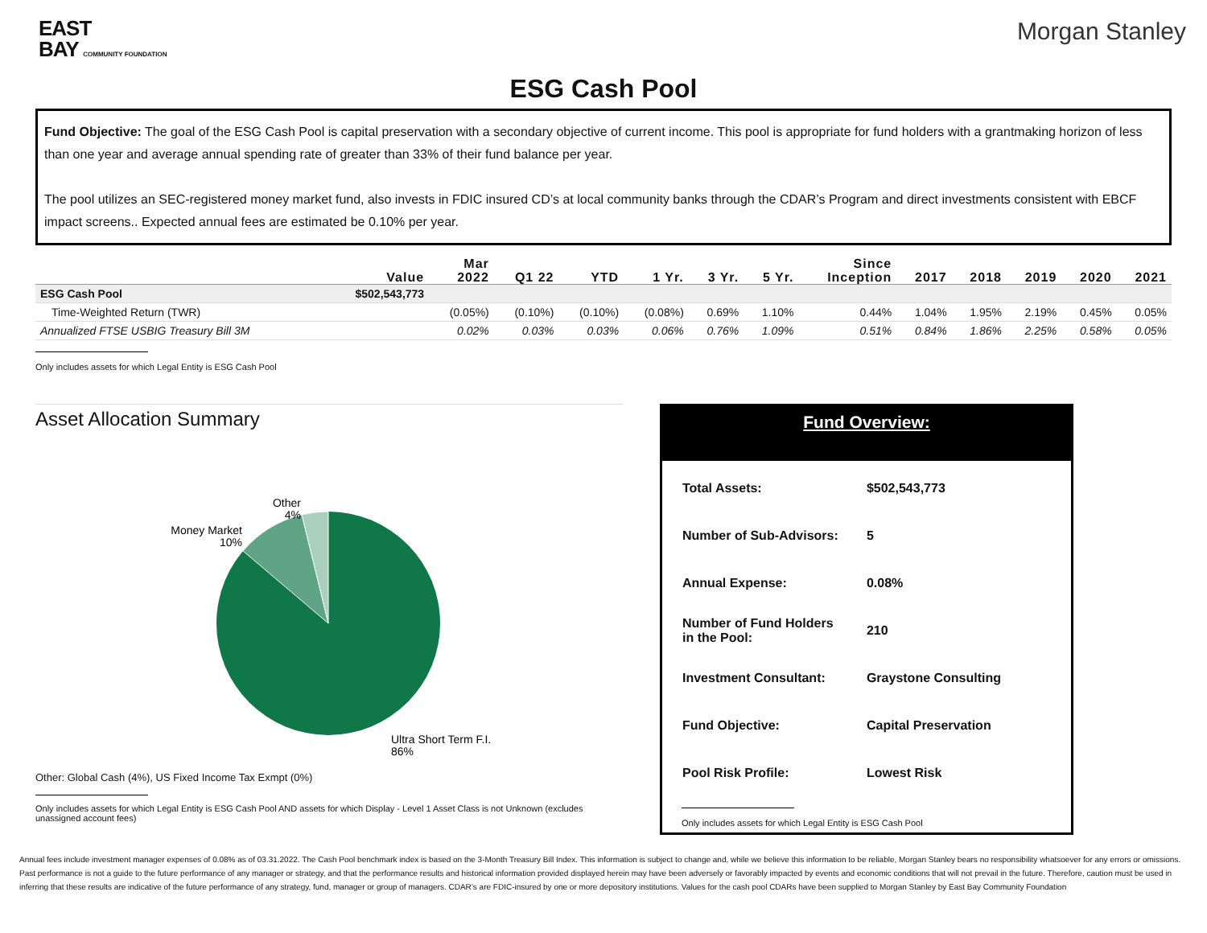EAST
BAY COMMUNITY FOUNDATION
Morgan Stanley
ESG Cash Pool
Fund Objective: The goal of the ESG Cash Pool is capital preservation with a secondary objective of current income. This pool is appropriate for fund holders with a grantmaking horizon of less than one year and average annual spending rate of greater than 33% of their fund balance per year.
The pool utilizes an SEC-registered money market fund, also invests in FDIC insured CD’s at local community banks through the CDAR’s Program and direct investments consistent with EBCF impact screens.. Expected annual fees are estimated be 0.10% per year.
| | Value | Mar 2022 | Q1 22 | YTD | 1 Yr. | 3 Yr. | 5 Yr. | Since Inception | 2017 | 2018 | 2019 | 2020 | 2021 |
| --- | --- | --- | --- | --- | --- | --- | --- | --- | --- | --- | --- | --- | --- |
| ESG Cash Pool | $502,543,773 | | | | | | | | | | | | |
| Time-Weighted Return (TWR) | | (0.05%) | (0.10%) | (0.10%) | (0.08%) | 0.69% | 1.10% | 0.44% | 1.04% | 1.95% | 2.19% | 0.45% | 0.05% |
| Annualized FTSE USBIG Treasury Bill 3M | | 0.02% | 0.03% | 0.03% | 0.06% | 0.76% | 1.09% | 0.51% | 0.84% | 1.86% | 2.25% | 0.58% | 0.05% |
Only includes assets for which Legal Entity is ESG Cash Pool
Asset Allocation Summary
Other
4%
Money Market
10%
Ultra Short Term F.I.
86%
Other: Global Cash (4%), US Fixed Income Tax Exmpt (0%)
Only includes assets for which Legal Entity is ESG Cash Pool AND assets for which Display - Level 1 Asset Class is not Unknown (excludes unassigned account fees)
Fund Overview:
| Total Assets: | $502,543,773 |
| Number of Sub-Advisors: | 5 |
| Annual Expense: | 0.08% |
| Number of Fund Holders in the Pool: | 210 |
| Investment Consultant: | Graystone Consulting |
| Fund Objective: | Capital Preservation |
| Pool Risk Profile: | Lowest Risk |
Only includes assets for which Legal Entity is ESG Cash Pool
Annual fees include investment manager expenses of 0.08% as of 03.31.2022. The Cash Pool benchmark index is based on the 3-Month Treasury Bill Index. This information is subject to change and, while we believe this information to be reliable, Morgan Stanley bears no responsibility whatsoever for any errors or omissions. Past performance is not a guide to the future performance of any manager or strategy, and that the performance results and historical information provided displayed herein may have been adversely or favorably impacted by events and economic conditions that will not prevail in the future. Therefore, caution must be used in inferring that these results are indicative of the future performance of any strategy, fund, manager or group of managers. CDAR’s are FDIC-insured by one or more depository institutions. Values for the cash pool CDARs have been supplied to Morgan Stanley by East Bay Community Foundation